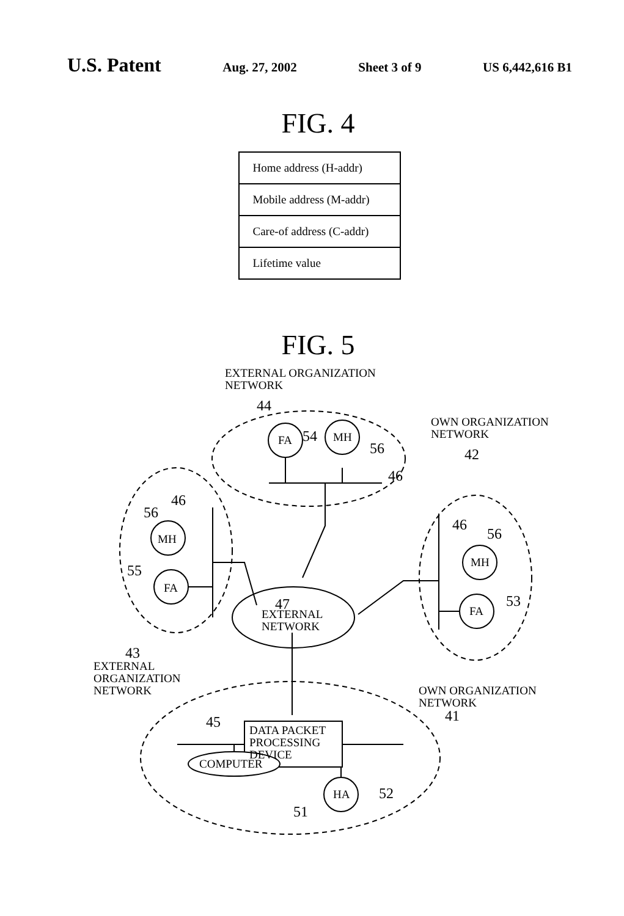U.S. Patent
Aug. 27, 2002 Sheet 3 of 9 US 6,442,616 B1
FIG. 4
| Home address (H-addr) |
| Mobile address (M-addr) |
| Care-of address (C-addr) |
| Lifetime value |
FIG. 5
EXTERNAL ORGANIZATION
NETWORK
44
OWN ORGANIZATION
NETWORK
42
54
56
46
FA MH
56
46
MH
55
FA
47
46
56
MH
FA
53
EXTERNAL
NETWORK
43
EXTERNAL
ORGANIZATION
NETWORK
OWN ORGANIZATION
NETWORK
41
45
DATA PACKET
PROCESSING
DEVICE
COMPUTER
HA 52
51